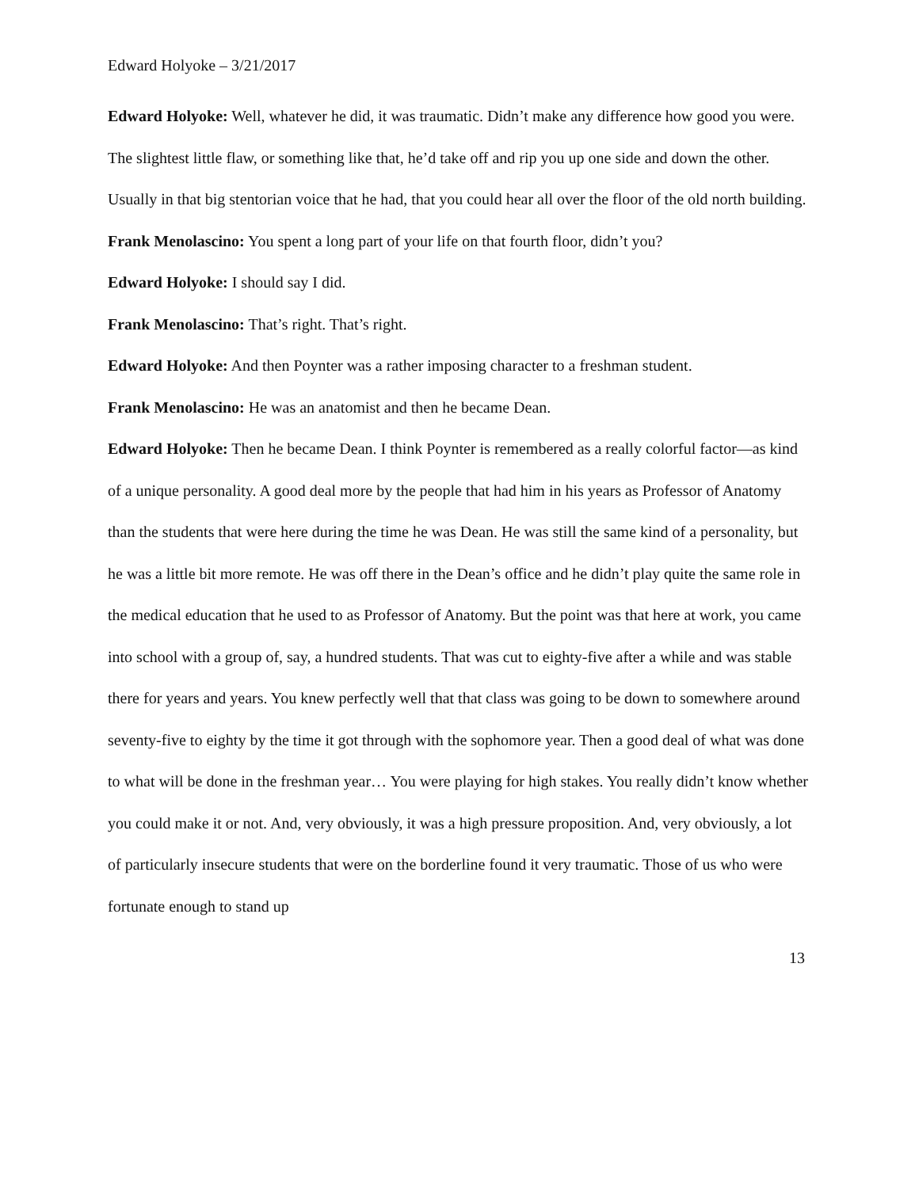Edward Holyoke – 3/21/2017
Edward Holyoke: Well, whatever he did, it was traumatic. Didn’t make any difference how good you were. The slightest little flaw, or something like that, he’d take off and rip you up one side and down the other. Usually in that big stentorian voice that he had, that you could hear all over the floor of the old north building.
Frank Menolascino: You spent a long part of your life on that fourth floor, didn’t you?
Edward Holyoke: I should say I did.
Frank Menolascino: That’s right. That’s right.
Edward Holyoke: And then Poynter was a rather imposing character to a freshman student.
Frank Menolascino: He was an anatomist and then he became Dean.
Edward Holyoke: Then he became Dean. I think Poynter is remembered as a really colorful factor—as kind of a unique personality. A good deal more by the people that had him in his years as Professor of Anatomy than the students that were here during the time he was Dean. He was still the same kind of a personality, but he was a little bit more remote. He was off there in the Dean’s office and he didn’t play quite the same role in the medical education that he used to as Professor of Anatomy. But the point was that here at work, you came into school with a group of, say, a hundred students. That was cut to eighty-five after a while and was stable there for years and years. You knew perfectly well that that class was going to be down to somewhere around seventy-five to eighty by the time it got through with the sophomore year. Then a good deal of what was done to what will be done in the freshman year… You were playing for high stakes. You really didn’t know whether you could make it or not. And, very obviously, it was a high pressure proposition. And, very obviously, a lot of particularly insecure students that were on the borderline found it very traumatic. Those of us who were fortunate enough to stand up
13